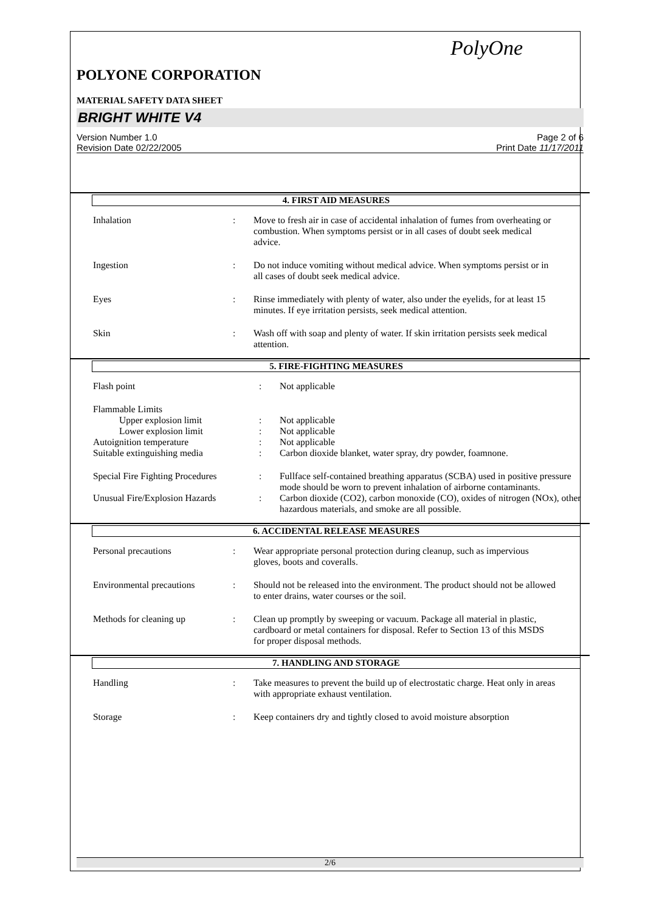PolyOne
POLYONE CORPORATION
MATERIAL SAFETY DATA SHEET
BRIGHT WHITE V4
Version Number 1.0
Revision Date 02/22/2005
Page 2 of 6
Print Date 11/17/2011
4. FIRST AID MEASURES
| Inhalation | : | Move to fresh air in case of accidental inhalation of fumes from overheating or combustion. When symptoms persist or in all cases of doubt seek medical advice. |
| Ingestion | : | Do not induce vomiting without medical advice. When symptoms persist or in all cases of doubt seek medical advice. |
| Eyes | : | Rinse immediately with plenty of water, also under the eyelids, for at least 15 minutes. If eye irritation persists, seek medical attention. |
| Skin | : | Wash off with soap and plenty of water. If skin irritation persists seek medical attention. |
5. FIRE-FIGHTING MEASURES
| Flash point | : | Not applicable |
| Flammable Limits | | |
| Upper explosion limit | : | Not applicable |
| Lower explosion limit | : | Not applicable |
| Autoignition temperature | : | Not applicable |
| Suitable extinguishing media | : | Carbon dioxide blanket, water spray, dry powder, foamnone. |
| Special Fire Fighting Procedures | : | Fullface self-contained breathing apparatus (SCBA) used in positive pressure mode should be worn to prevent inhalation of airborne contaminants. |
| Unusual Fire/Explosion Hazards | : | Carbon dioxide (CO2), carbon monoxide (CO), oxides of nitrogen (NOx), other hazardous materials, and smoke are all possible. |
6. ACCIDENTAL RELEASE MEASURES
| Personal precautions | : | Wear appropriate personal protection during cleanup, such as impervious gloves, boots and coveralls. |
| Environmental precautions | : | Should not be released into the environment. The product should not be allowed to enter drains, water courses or the soil. |
| Methods for cleaning up | : | Clean up promptly by sweeping or vacuum. Package all material in plastic, cardboard or metal containers for disposal. Refer to Section 13 of this MSDS for proper disposal methods. |
7. HANDLING AND STORAGE
| Handling | : | Take measures to prevent the build up of electrostatic charge. Heat only in areas with appropriate exhaust ventilation. |
| Storage | : | Keep containers dry and tightly closed to avoid moisture absorption |
2/6